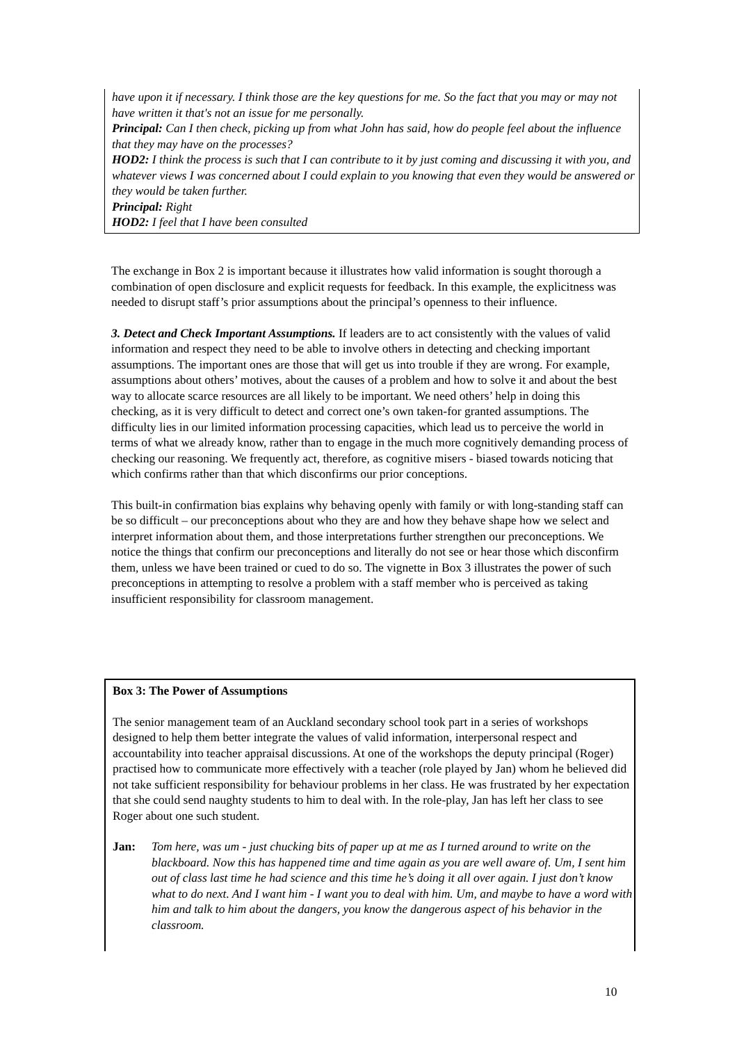have upon it if necessary. I think those are the key questions for me. So the fact that you may or may not have written it that's not an issue for me personally.
Principal: Can I then check, picking up from what John has said, how do people feel about the influence that they may have on the processes?
HOD2: I think the process is such that I can contribute to it by just coming and discussing it with you, and whatever views I was concerned about I could explain to you knowing that even they would be answered or they would be taken further.
Principal: Right
HOD2: I feel that I have been consulted
The exchange in Box 2 is important because it illustrates how valid information is sought thorough a combination of open disclosure and explicit requests for feedback. In this example, the explicitness was needed to disrupt staff’s prior assumptions about the principal’s openness to their influence.
3. Detect and Check Important Assumptions. If leaders are to act consistently with the values of valid information and respect they need to be able to involve others in detecting and checking important assumptions. The important ones are those that will get us into trouble if they are wrong. For example, assumptions about others’ motives, about the causes of a problem and how to solve it and about the best way to allocate scarce resources are all likely to be important. We need others’ help in doing this checking, as it is very difficult to detect and correct one’s own taken-for granted assumptions. The difficulty lies in our limited information processing capacities, which lead us to perceive the world in terms of what we already know, rather than to engage in the much more cognitively demanding process of checking our reasoning. We frequently act, therefore, as cognitive misers - biased towards noticing that which confirms rather than that which disconfirms our prior conceptions.
This built-in confirmation bias explains why behaving openly with family or with long-standing staff can be so difficult – our preconceptions about who they are and how they behave shape how we select and interpret information about them, and those interpretations further strengthen our preconceptions. We notice the things that confirm our preconceptions and literally do not see or hear those which disconfirm them, unless we have been trained or cued to do so. The vignette in Box 3 illustrates the power of such preconceptions in attempting to resolve a problem with a staff member who is perceived as taking insufficient responsibility for classroom management.
Box 3: The Power of Assumptions
The senior management team of an Auckland secondary school took part in a series of workshops designed to help them better integrate the values of valid information, interpersonal respect and accountability into teacher appraisal discussions. At one of the workshops the deputy principal (Roger) practised how to communicate more effectively with a teacher (role played by Jan) whom he believed did not take sufficient responsibility for behaviour problems in her class. He was frustrated by her expectation that she could send naughty students to him to deal with. In the role-play, Jan has left her class to see Roger about one such student.
Jan: Tom here, was um - just chucking bits of paper up at me as I turned around to write on the blackboard. Now this has happened time and time again as you are well aware of. Um, I sent him out of class last time he had science and this time he’s doing it all over again. I just don’t know what to do next. And I want him - I want you to deal with him. Um, and maybe to have a word with him and talk to him about the dangers, you know the dangerous aspect of his behavior in the classroom.
10